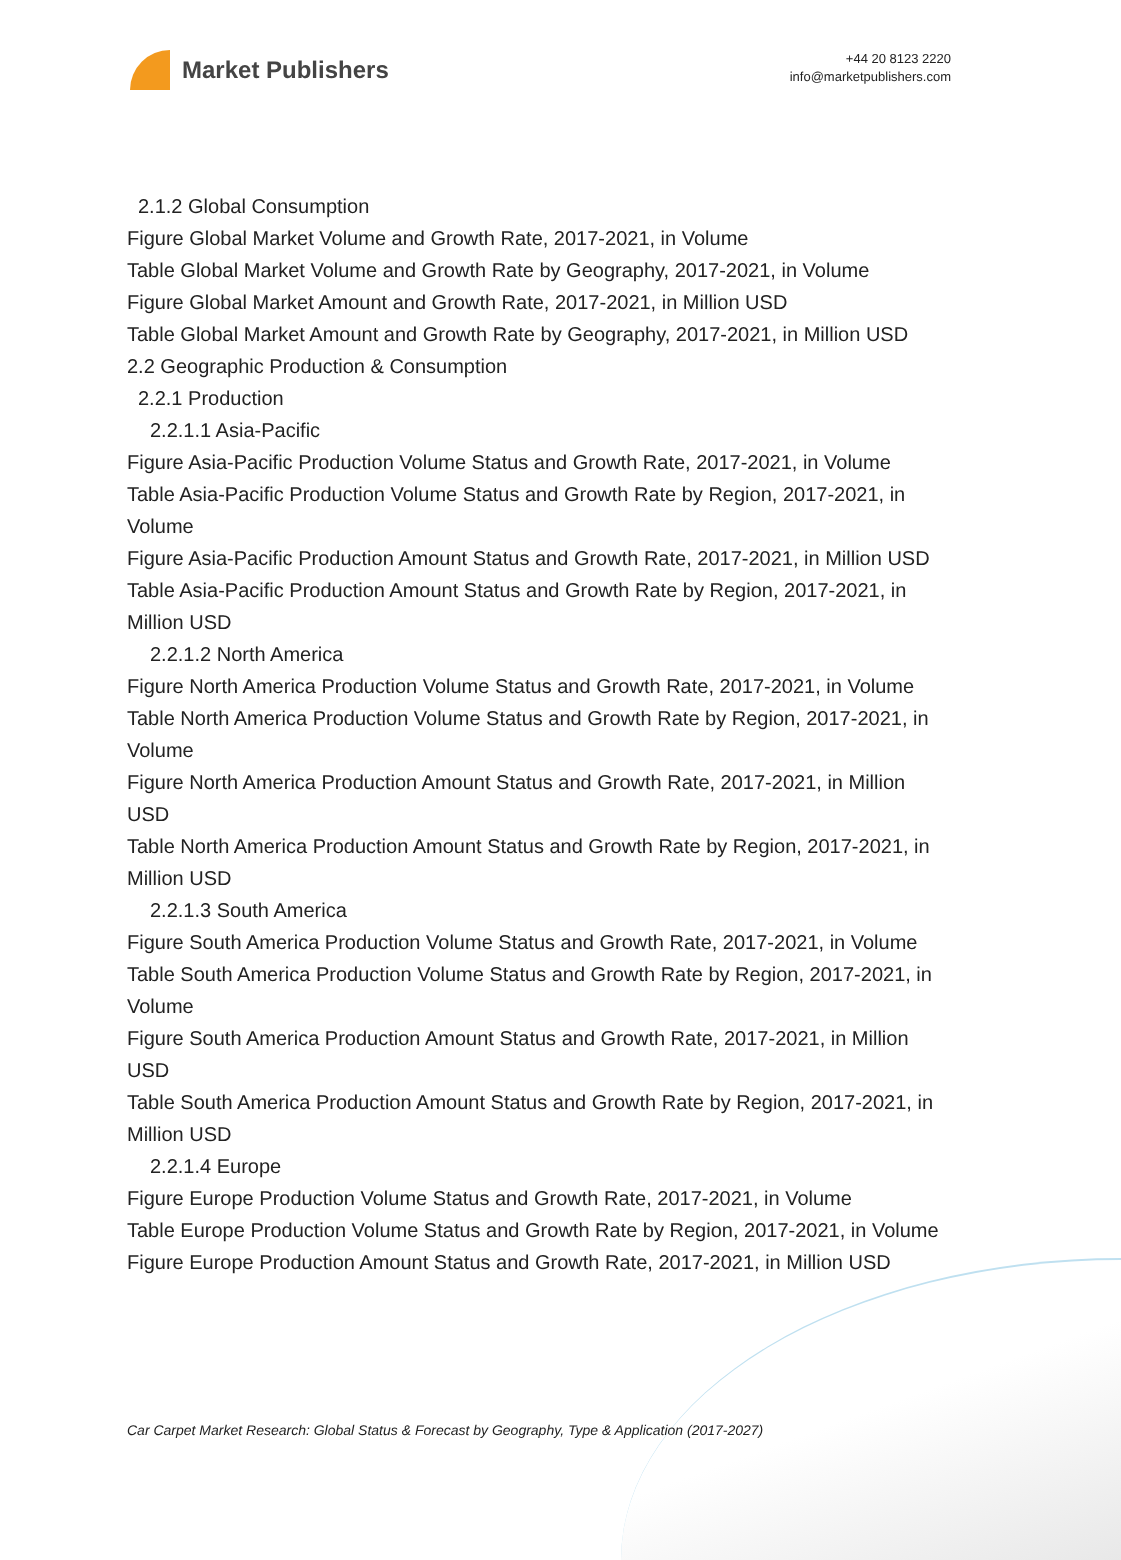Market Publishers
+44 20 8123 2220
info@marketpublishers.com
2.1.2 Global Consumption
Figure Global Market Volume and Growth Rate, 2017-2021, in Volume
Table Global Market Volume and Growth Rate by Geography, 2017-2021, in Volume
Figure Global Market Amount and Growth Rate, 2017-2021, in Million USD
Table Global Market Amount and Growth Rate by Geography, 2017-2021, in Million USD
2.2 Geographic Production & Consumption
2.2.1 Production
2.2.1.1 Asia-Pacific
Figure Asia-Pacific Production Volume Status and Growth Rate, 2017-2021, in Volume
Table Asia-Pacific Production Volume Status and Growth Rate by Region, 2017-2021, in Volume
Figure Asia-Pacific Production Amount Status and Growth Rate, 2017-2021, in Million USD
Table Asia-Pacific Production Amount Status and Growth Rate by Region, 2017-2021, in Million USD
2.2.1.2 North America
Figure North America Production Volume Status and Growth Rate, 2017-2021, in Volume
Table North America Production Volume Status and Growth Rate by Region, 2017-2021, in Volume
Figure North America Production Amount Status and Growth Rate, 2017-2021, in Million USD
Table North America Production Amount Status and Growth Rate by Region, 2017-2021, in Million USD
2.2.1.3 South America
Figure South America Production Volume Status and Growth Rate, 2017-2021, in Volume
Table South America Production Volume Status and Growth Rate by Region, 2017-2021, in Volume
Figure South America Production Amount Status and Growth Rate, 2017-2021, in Million USD
Table South America Production Amount Status and Growth Rate by Region, 2017-2021, in Million USD
2.2.1.4 Europe
Figure Europe Production Volume Status and Growth Rate, 2017-2021, in Volume
Table Europe Production Volume Status and Growth Rate by Region, 2017-2021, in Volume
Figure Europe Production Amount Status and Growth Rate, 2017-2021, in Million USD
Car Carpet Market Research: Global Status & Forecast by Geography, Type & Application (2017-2027)